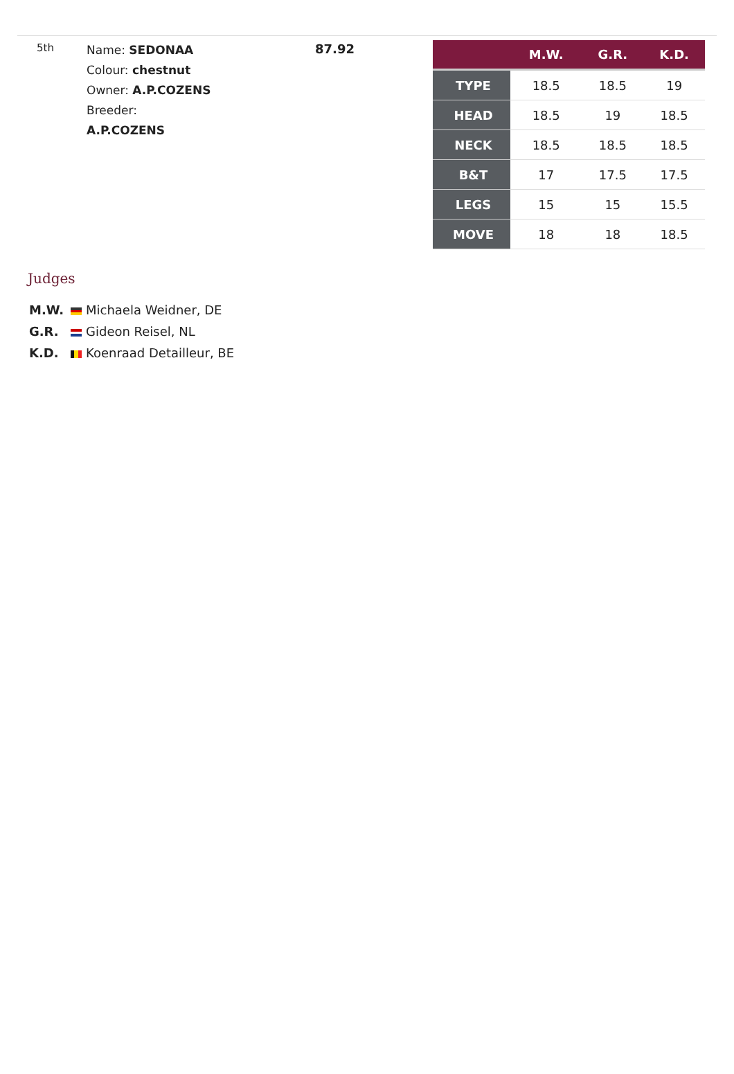5th
Name: SEDONAA
Colour: chestnut
Owner: A.P.COZENS
Breeder:
A.P.COZENS
87.92
| | M.W. | G.R. | K.D. |
| --- | --- | --- | --- |
| TYPE | 18.5 | 18.5 | 19 |
| HEAD | 18.5 | 19 | 18.5 |
| NECK | 18.5 | 18.5 | 18.5 |
| B&T | 17 | 17.5 | 17.5 |
| LEGS | 15 | 15 | 15.5 |
| MOVE | 18 | 18 | 18.5 |
Judges
M.W. Michaela Weidner, DE
G.R. Gideon Reisel, NL
K.D. Koenraad Detailleur, BE